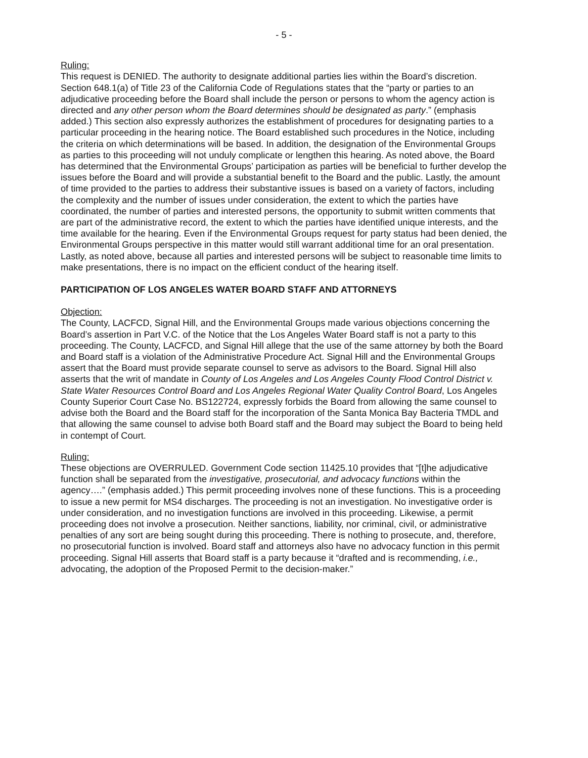- 5 -
Ruling:
This request is DENIED. The authority to designate additional parties lies within the Board’s discretion. Section 648.1(a) of Title 23 of the California Code of Regulations states that the “party or parties to an adjudicative proceeding before the Board shall include the person or persons to whom the agency action is directed and any other person whom the Board determines should be designated as party.” (emphasis added.) This section also expressly authorizes the establishment of procedures for designating parties to a particular proceeding in the hearing notice. The Board established such procedures in the Notice, including the criteria on which determinations will be based. In addition, the designation of the Environmental Groups as parties to this proceeding will not unduly complicate or lengthen this hearing. As noted above, the Board has determined that the Environmental Groups’ participation as parties will be beneficial to further develop the issues before the Board and will provide a substantial benefit to the Board and the public. Lastly, the amount of time provided to the parties to address their substantive issues is based on a variety of factors, including the complexity and the number of issues under consideration, the extent to which the parties have coordinated, the number of parties and interested persons, the opportunity to submit written comments that are part of the administrative record, the extent to which the parties have identified unique interests, and the time available for the hearing. Even if the Environmental Groups request for party status had been denied, the Environmental Groups perspective in this matter would still warrant additional time for an oral presentation. Lastly, as noted above, because all parties and interested persons will be subject to reasonable time limits to make presentations, there is no impact on the efficient conduct of the hearing itself.
PARTICIPATION OF LOS ANGELES WATER BOARD STAFF AND ATTORNEYS
Objection:
The County, LACFCD, Signal Hill, and the Environmental Groups made various objections concerning the Board’s assertion in Part V.C. of the Notice that the Los Angeles Water Board staff is not a party to this proceeding. The County, LACFCD, and Signal Hill allege that the use of the same attorney by both the Board and Board staff is a violation of the Administrative Procedure Act. Signal Hill and the Environmental Groups assert that the Board must provide separate counsel to serve as advisors to the Board. Signal Hill also asserts that the writ of mandate in County of Los Angeles and Los Angeles County Flood Control District v. State Water Resources Control Board and Los Angeles Regional Water Quality Control Board, Los Angeles County Superior Court Case No. BS122724, expressly forbids the Board from allowing the same counsel to advise both the Board and the Board staff for the incorporation of the Santa Monica Bay Bacteria TMDL and that allowing the same counsel to advise both Board staff and the Board may subject the Board to being held in contempt of Court.
Ruling:
These objections are OVERRULED. Government Code section 11425.10 provides that “[t]he adjudicative function shall be separated from the investigative, prosecutorial, and advocacy functions within the agency….” (emphasis added.) This permit proceeding involves none of these functions. This is a proceeding to issue a new permit for MS4 discharges. The proceeding is not an investigation. No investigative order is under consideration, and no investigation functions are involved in this proceeding. Likewise, a permit proceeding does not involve a prosecution. Neither sanctions, liability, nor criminal, civil, or administrative penalties of any sort are being sought during this proceeding. There is nothing to prosecute, and, therefore, no prosecutorial function is involved. Board staff and attorneys also have no advocacy function in this permit proceeding. Signal Hill asserts that Board staff is a party because it “drafted and is recommending, i.e., advocating, the adoption of the Proposed Permit to the decision-maker.”